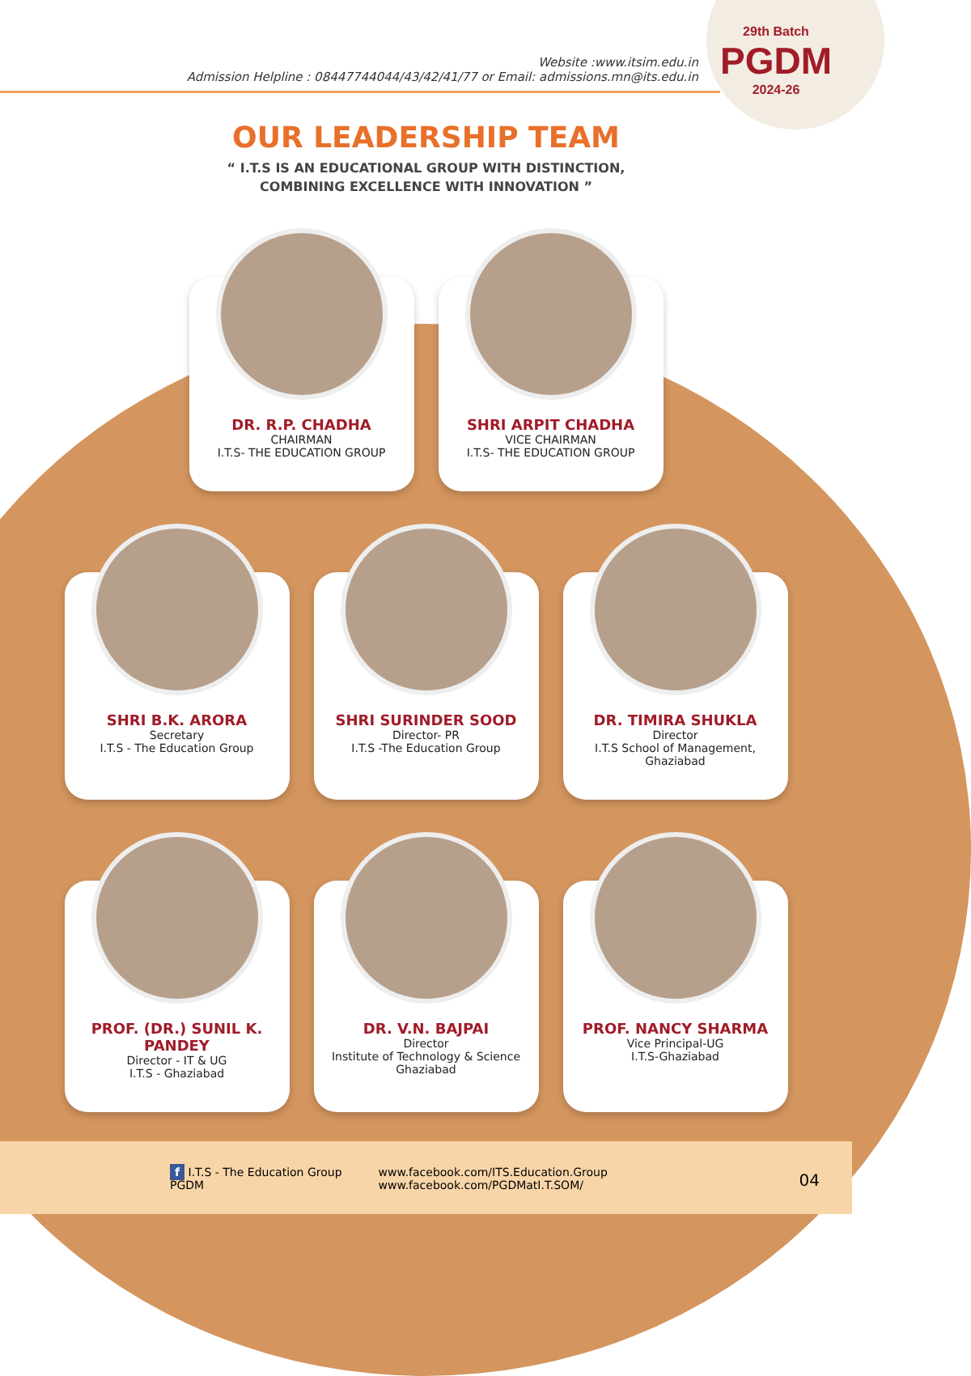29th Batch
PGDM
2024-26
Website :www.itsim.edu.in
Admission Helpline : 08447744044/43/42/41/77 or Email: admissions.mn@its.edu.in
OUR LEADERSHIP TEAM
“ I.T.S IS AN EDUCATIONAL GROUP WITH DISTINCTION,
COMBINING EXCELLENCE WITH INNOVATION ”
DR. R.P. CHADHA
CHAIRMAN
I.T.S- THE EDUCATION GROUP
SHRI ARPIT CHADHA
VICE CHAIRMAN
I.T.S- THE EDUCATION GROUP
SHRI B.K. ARORA
Secretary
I.T.S - The Education Group
SHRI SURINDER SOOD
Director- PR
I.T.S -The Education Group
DR. TIMIRA SHUKLA
Director
I.T.S School of Management,
Ghaziabad
PROF. (DR.) SUNIL K. PANDEY
Director - IT & UG
I.T.S - Ghaziabad
DR. V.N. BAJPAI
Director
Institute of Technology & Science
Ghaziabad
PROF. NANCY SHARMA
Vice Principal-UG
I.T.S-Ghaziabad
f I.T.S - The Education Group
PGDM
www.facebook.com/ITS.Education.Group
www.facebook.com/PGDMatI.T.SOM/
04